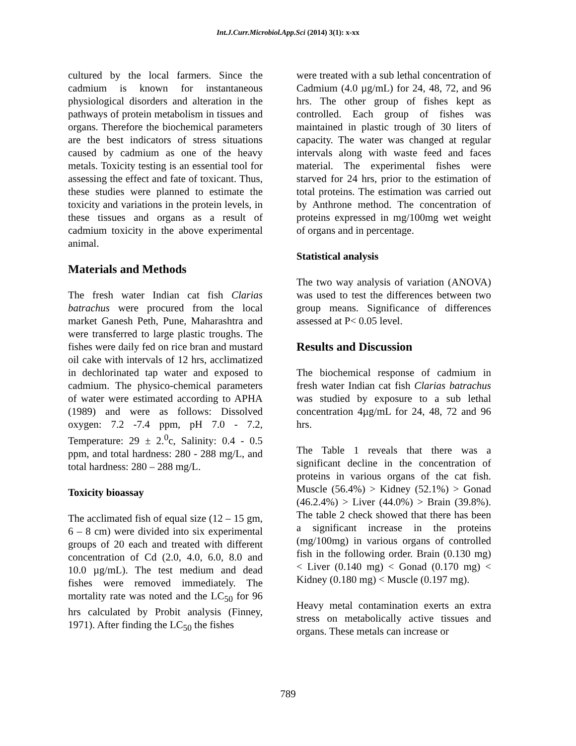Int.J.Curr.Microbiol.App.Sci (2014) 3(1): x-xx
cultured by the local farmers. Since the cadmium is known for instantaneous physiological disorders and alteration in the pathways of protein metabolism in tissues and organs. Therefore the biochemical parameters are the best indicators of stress situations caused by cadmium as one of the heavy metals. Toxicity testing is an essential tool for assessing the effect and fate of toxicant. Thus, these studies were planned to estimate the toxicity and variations in the protein levels, in these tissues and organs as a result of cadmium toxicity in the above experimental animal.
Materials and Methods
The fresh water Indian cat fish Clarias batrachus were procured from the local market Ganesh Peth, Pune, Maharashtra and were transferred to large plastic troughs. The fishes were daily fed on rice bran and mustard oil cake with intervals of 12 hrs, acclimatized in dechlorinated tap water and exposed to cadmium. The physico-chemical parameters of water were estimated according to APHA (1989) and were as follows: Dissolved oxygen: 7.2 -7.4 ppm, pH 7.0 - 7.2, Temperature: 29 ± 2.<sup>0</sup>c, Salinity: 0.4 - 0.5 ppm, and total hardness: 280 - 288 mg/L, and total hardness: 280 – 288 mg/L.
Toxicity bioassay
The acclimated fish of equal size (12 – 15 gm, 6 – 8 cm) were divided into six experimental groups of 20 each and treated with different concentration of Cd (2.0, 4.0, 6.0, 8.0 and 10.0 µg/mL). The test medium and dead fishes were removed immediately. The mortality rate was noted and the LC<sub>50</sub> for 96 hrs calculated by Probit analysis (Finney, 1971). After finding the LC<sub>50</sub> the fishes
were treated with a sub lethal concentration of Cadmium (4.0 µg/mL) for 24, 48, 72, and 96 hrs. The other group of fishes kept as controlled. Each group of fishes was maintained in plastic trough of 30 liters of capacity. The water was changed at regular intervals along with waste feed and faces material. The experimental fishes were starved for 24 hrs, prior to the estimation of total proteins. The estimation was carried out by Anthrone method. The concentration of proteins expressed in mg/100mg wet weight of organs and in percentage.
Statistical analysis
The two way analysis of variation (ANOVA) was used to test the differences between two group means. Significance of differences assessed at P< 0.05 level.
Results and Discussion
The biochemical response of cadmium in fresh water Indian cat fish Clarias batrachus was studied by exposure to a sub lethal concentration 4µg/mL for 24, 48, 72 and 96 hrs.
The Table 1 reveals that there was a significant decline in the concentration of proteins in various organs of the cat fish. Muscle (56.4%) > Kidney (52.1%) > Gonad (46.2.4%) > Liver (44.0%) > Brain (39.8%). The table 2 check showed that there has been a significant increase in the proteins (mg/100mg) in various organs of controlled fish in the following order. Brain (0.130 mg) < Liver (0.140 mg) < Gonad (0.170 mg) < Kidney (0.180 mg) < Muscle (0.197 mg).
Heavy metal contamination exerts an extra stress on metabolically active tissues and organs. These metals can increase or
789